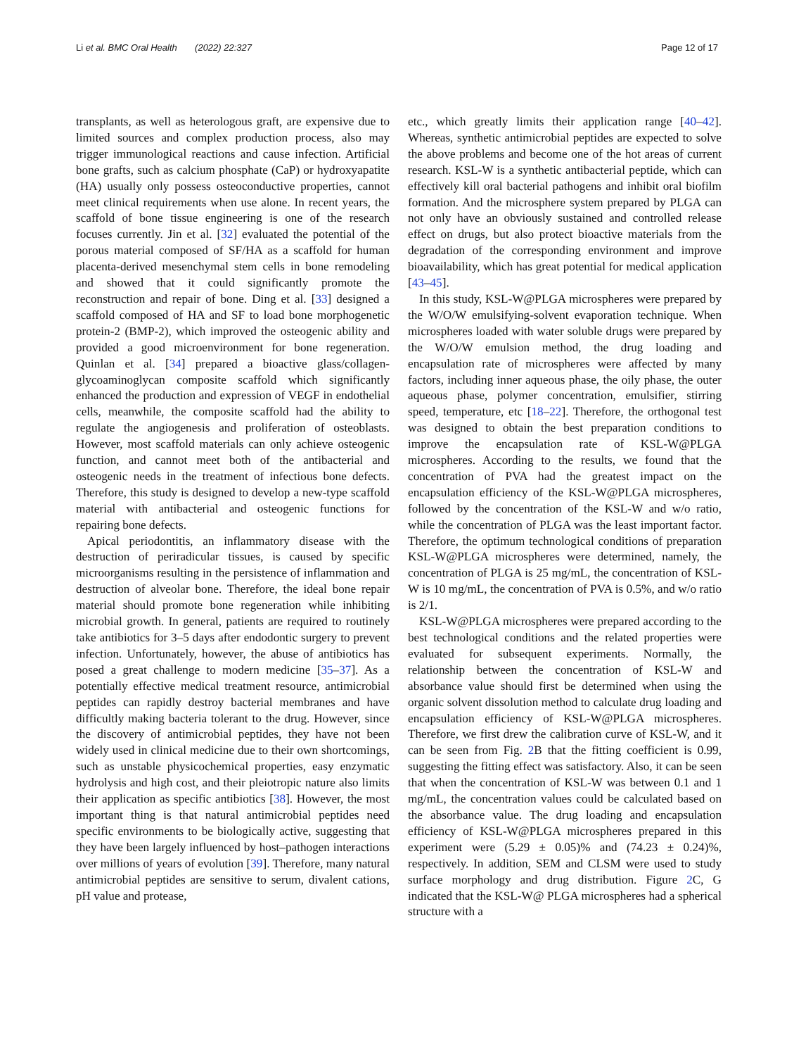Li et al. BMC Oral Health (2022) 22:327 Page 12 of 17
transplants, as well as heterologous graft, are expensive due to limited sources and complex production process, also may trigger immunological reactions and cause infection. Artificial bone grafts, such as calcium phosphate (CaP) or hydroxyapatite (HA) usually only possess osteoconductive properties, cannot meet clinical requirements when use alone. In recent years, the scaffold of bone tissue engineering is one of the research focuses currently. Jin et al. [32] evaluated the potential of the porous material composed of SF/HA as a scaffold for human placenta-derived mesenchymal stem cells in bone remodeling and showed that it could significantly promote the reconstruction and repair of bone. Ding et al. [33] designed a scaffold composed of HA and SF to load bone morphogenetic protein-2 (BMP-2), which improved the osteogenic ability and provided a good microenvironment for bone regeneration. Quinlan et al. [34] prepared a bioactive glass/collagen-glycoaminoglycan composite scaffold which significantly enhanced the production and expression of VEGF in endothelial cells, meanwhile, the composite scaffold had the ability to regulate the angiogenesis and proliferation of osteoblasts. However, most scaffold materials can only achieve osteogenic function, and cannot meet both of the antibacterial and osteogenic needs in the treatment of infectious bone defects. Therefore, this study is designed to develop a new-type scaffold material with antibacterial and osteogenic functions for repairing bone defects.
Apical periodontitis, an inflammatory disease with the destruction of periradicular tissues, is caused by specific microorganisms resulting in the persistence of inflammation and destruction of alveolar bone. Therefore, the ideal bone repair material should promote bone regeneration while inhibiting microbial growth. In general, patients are required to routinely take antibiotics for 3–5 days after endodontic surgery to prevent infection. Unfortunately, however, the abuse of antibiotics has posed a great challenge to modern medicine [35–37]. As a potentially effective medical treatment resource, antimicrobial peptides can rapidly destroy bacterial membranes and have difficultly making bacteria tolerant to the drug. However, since the discovery of antimicrobial peptides, they have not been widely used in clinical medicine due to their own shortcomings, such as unstable physicochemical properties, easy enzymatic hydrolysis and high cost, and their pleiotropic nature also limits their application as specific antibiotics [38]. However, the most important thing is that natural antimicrobial peptides need specific environments to be biologically active, suggesting that they have been largely influenced by host–pathogen interactions over millions of years of evolution [39]. Therefore, many natural antimicrobial peptides are sensitive to serum, divalent cations, pH value and protease,
etc., which greatly limits their application range [40–42]. Whereas, synthetic antimicrobial peptides are expected to solve the above problems and become one of the hot areas of current research. KSL-W is a synthetic antibacterial peptide, which can effectively kill oral bacterial pathogens and inhibit oral biofilm formation. And the microsphere system prepared by PLGA can not only have an obviously sustained and controlled release effect on drugs, but also protect bioactive materials from the degradation of the corresponding environment and improve bioavailability, which has great potential for medical application [43–45].
In this study, KSL-W@PLGA microspheres were prepared by the W/O/W emulsifying-solvent evaporation technique. When microspheres loaded with water soluble drugs were prepared by the W/O/W emulsion method, the drug loading and encapsulation rate of microspheres were affected by many factors, including inner aqueous phase, the oily phase, the outer aqueous phase, polymer concentration, emulsifier, stirring speed, temperature, etc [18–22]. Therefore, the orthogonal test was designed to obtain the best preparation conditions to improve the encapsulation rate of KSL-W@PLGA microspheres. According to the results, we found that the concentration of PVA had the greatest impact on the encapsulation efficiency of the KSL-W@PLGA microspheres, followed by the concentration of the KSL-W and w/o ratio, while the concentration of PLGA was the least important factor. Therefore, the optimum technological conditions of preparation KSL-W@PLGA microspheres were determined, namely, the concentration of PLGA is 25 mg/mL, the concentration of KSL-W is 10 mg/mL, the concentration of PVA is 0.5%, and w/o ratio is 2/1.
KSL-W@PLGA microspheres were prepared according to the best technological conditions and the related properties were evaluated for subsequent experiments. Normally, the relationship between the concentration of KSL-W and absorbance value should first be determined when using the organic solvent dissolution method to calculate drug loading and encapsulation efficiency of KSL-W@PLGA microspheres. Therefore, we first drew the calibration curve of KSL-W, and it can be seen from Fig. 2 B that the fitting coefficient is 0.99, suggesting the fitting effect was satisfactory. Also, it can be seen that when the concentration of KSL-W was between 0.1 and 1 mg/mL, the concentration values could be calculated based on the absorbance value. The drug loading and encapsulation efficiency of KSL-W@PLGA microspheres prepared in this experiment were (5.29 ± 0.05)% and (74.23 ± 0.24)%, respectively. In addition, SEM and CLSM were used to study surface morphology and drug distribution. Figure 2 C, G indicated that the KSL-W@ PLGA microspheres had a spherical structure with a